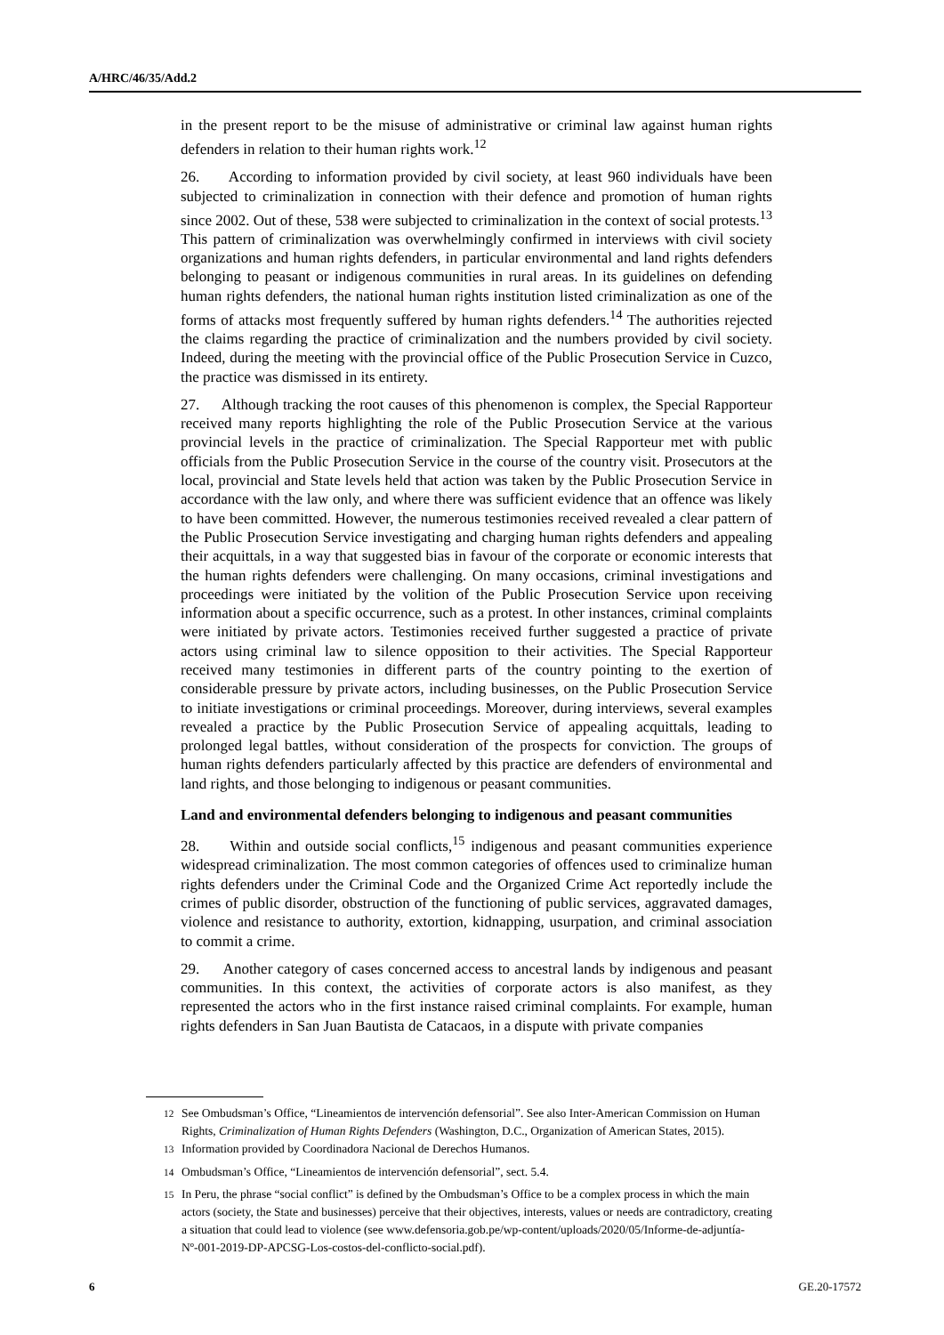A/HRC/46/35/Add.2
in the present report to be the misuse of administrative or criminal law against human rights defenders in relation to their human rights work.<sup>12</sup>
26. According to information provided by civil society, at least 960 individuals have been subjected to criminalization in connection with their defence and promotion of human rights since 2002. Out of these, 538 were subjected to criminalization in the context of social protests.<sup>13</sup> This pattern of criminalization was overwhelmingly confirmed in interviews with civil society organizations and human rights defenders, in particular environmental and land rights defenders belonging to peasant or indigenous communities in rural areas. In its guidelines on defending human rights defenders, the national human rights institution listed criminalization as one of the forms of attacks most frequently suffered by human rights defenders.<sup>14</sup> The authorities rejected the claims regarding the practice of criminalization and the numbers provided by civil society. Indeed, during the meeting with the provincial office of the Public Prosecution Service in Cuzco, the practice was dismissed in its entirety.
27. Although tracking the root causes of this phenomenon is complex, the Special Rapporteur received many reports highlighting the role of the Public Prosecution Service at the various provincial levels in the practice of criminalization. The Special Rapporteur met with public officials from the Public Prosecution Service in the course of the country visit. Prosecutors at the local, provincial and State levels held that action was taken by the Public Prosecution Service in accordance with the law only, and where there was sufficient evidence that an offence was likely to have been committed. However, the numerous testimonies received revealed a clear pattern of the Public Prosecution Service investigating and charging human rights defenders and appealing their acquittals, in a way that suggested bias in favour of the corporate or economic interests that the human rights defenders were challenging. On many occasions, criminal investigations and proceedings were initiated by the volition of the Public Prosecution Service upon receiving information about a specific occurrence, such as a protest. In other instances, criminal complaints were initiated by private actors. Testimonies received further suggested a practice of private actors using criminal law to silence opposition to their activities. The Special Rapporteur received many testimonies in different parts of the country pointing to the exertion of considerable pressure by private actors, including businesses, on the Public Prosecution Service to initiate investigations or criminal proceedings. Moreover, during interviews, several examples revealed a practice by the Public Prosecution Service of appealing acquittals, leading to prolonged legal battles, without consideration of the prospects for conviction. The groups of human rights defenders particularly affected by this practice are defenders of environmental and land rights, and those belonging to indigenous or peasant communities.
Land and environmental defenders belonging to indigenous and peasant communities
28. Within and outside social conflicts,<sup>15</sup> indigenous and peasant communities experience widespread criminalization. The most common categories of offences used to criminalize human rights defenders under the Criminal Code and the Organized Crime Act reportedly include the crimes of public disorder, obstruction of the functioning of public services, aggravated damages, violence and resistance to authority, extortion, kidnapping, usurpation, and criminal association to commit a crime.
29. Another category of cases concerned access to ancestral lands by indigenous and peasant communities. In this context, the activities of corporate actors is also manifest, as they represented the actors who in the first instance raised criminal complaints. For example, human rights defenders in San Juan Bautista de Catacaos, in a dispute with private companies
<sup>12</sup> See Ombudsman’s Office, “Lineamientos de intervención defensorial”. See also Inter-American Commission on Human Rights, Criminalization of Human Rights Defenders (Washington, D.C., Organization of American States, 2015).
<sup>13</sup> Information provided by Coordinadora Nacional de Derechos Humanos.
<sup>14</sup> Ombudsman’s Office, “Lineamientos de intervención defensorial”, sect. 5.4.
<sup>15</sup> In Peru, the phrase “social conflict” is defined by the Ombudsman’s Office to be a complex process in which the main actors (society, the State and businesses) perceive that their objectives, interests, values or needs are contradictory, creating a situation that could lead to violence (see www.defensoria.gob.pe/wp-content/uploads/2020/05/Informe-de-adjuntía-Nº-001-2019-DP-APCSG-Los-costos-del-conflicto-social.pdf).
6 GE.20-17572